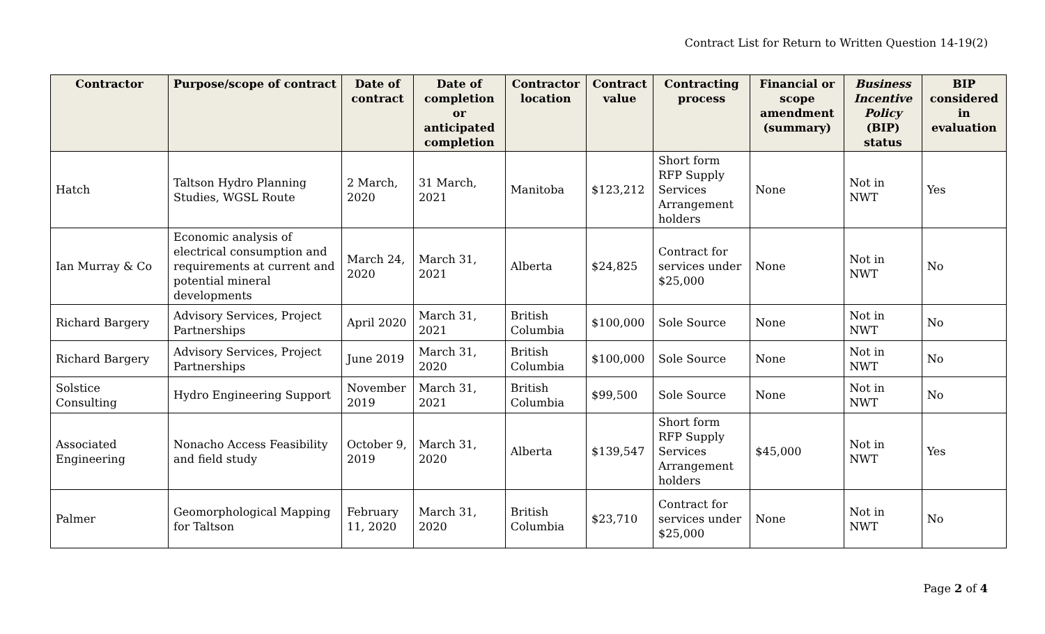Contract List for Return to Written Question 14-19(2)
| Contractor | Purpose/scope of contract | Date of contract | Date of completion or anticipated completion | Contractor location | Contract value | Contracting process | Financial or scope amendment (summary) | Business Incentive Policy (BIP) status | BIP considered in evaluation |
| --- | --- | --- | --- | --- | --- | --- | --- | --- | --- |
| Hatch | Taltson Hydro Planning Studies, WGSL Route | 2 March, 2020 | 31 March, 2021 | Manitoba | $123,212 | Short form RFP Supply Services Arrangement holders | None | Not in NWT | Yes |
| Ian Murray & Co | Economic analysis of electrical consumption and requirements at current and potential mineral developments | March 24, 2020 | March 31, 2021 | Alberta | $24,825 | Contract for services under $25,000 | None | Not in NWT | No |
| Richard Bargery | Advisory Services, Project Partnerships | April 2020 | March 31, 2021 | British Columbia | $100,000 | Sole Source | None | Not in NWT | No |
| Richard Bargery | Advisory Services, Project Partnerships | June 2019 | March 31, 2020 | British Columbia | $100,000 | Sole Source | None | Not in NWT | No |
| Solstice Consulting | Hydro Engineering Support | November 2019 | March 31, 2021 | British Columbia | $99,500 | Sole Source | None | Not in NWT | No |
| Associated Engineering | Nonacho Access Feasibility and field study | October 9, 2019 | March 31, 2020 | Alberta | $139,547 | Short form RFP Supply Services Arrangement holders | $45,000 | Not in NWT | Yes |
| Palmer | Geomorphological Mapping for Taltson | February 11, 2020 | March 31, 2020 | British Columbia | $23,710 | Contract for services under $25,000 | None | Not in NWT | No |
Page 2 of 4